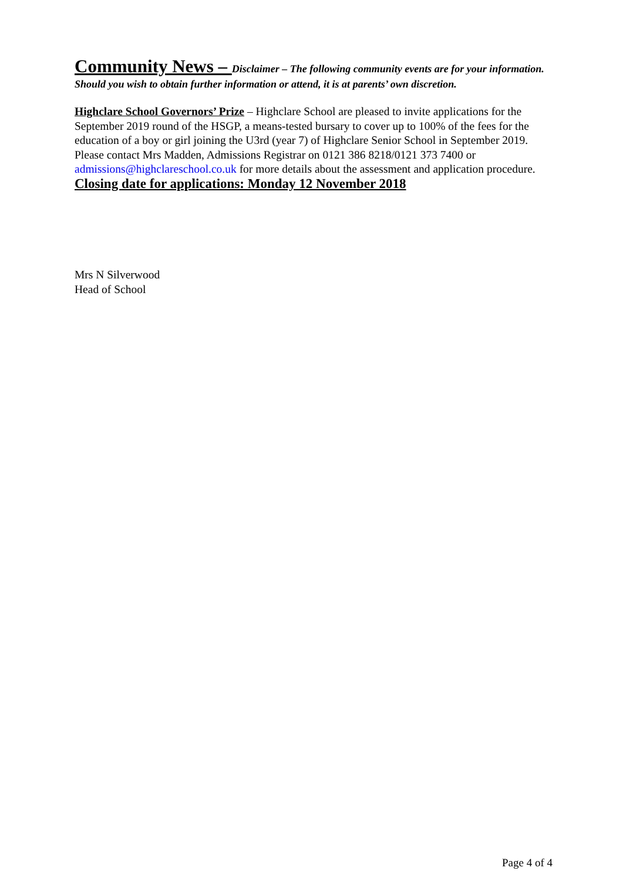Community News – Disclaimer – The following community events are for your information. Should you wish to obtain further information or attend, it is at parents’ own discretion.
Highclare School Governors’ Prize – Highclare School are pleased to invite applications for the September 2019 round of the HSGP, a means-tested bursary to cover up to 100% of the fees for the education of a boy or girl joining the U3rd (year 7) of Highclare Senior School in September 2019. Please contact Mrs Madden, Admissions Registrar on 0121 386 8218/0121 373 7400 or admissions@highclareschool.co.uk for more details about the assessment and application procedure. Closing date for applications: Monday 12 November 2018
Mrs N Silverwood
Head of School
Page 4 of 4